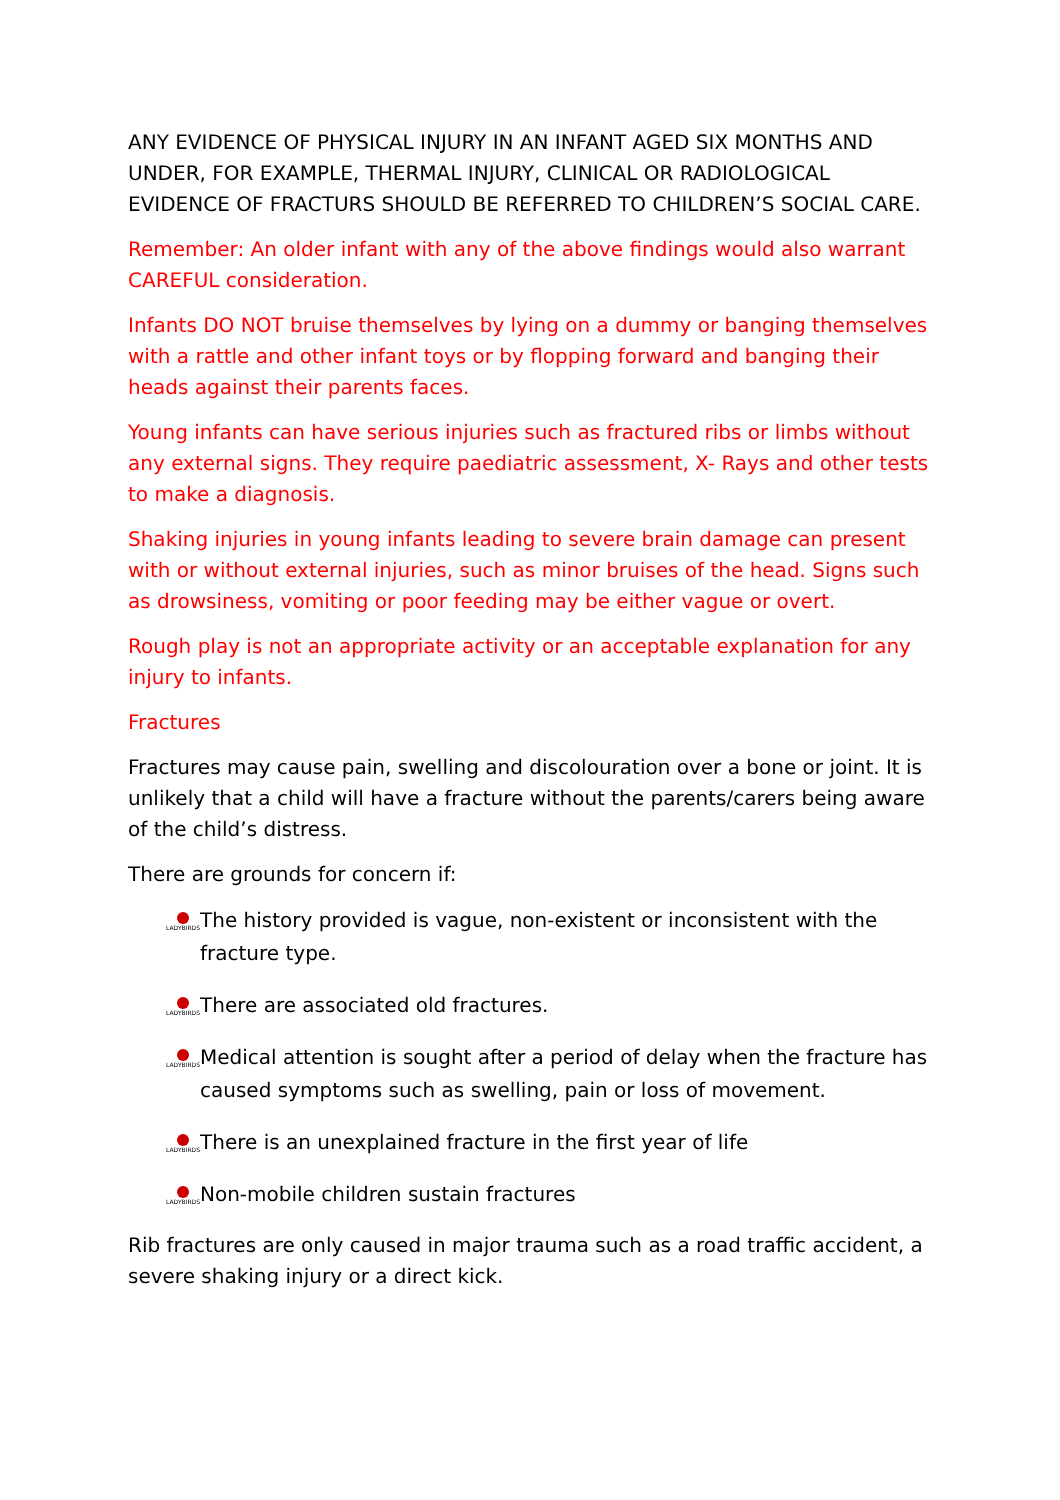ANY EVIDENCE OF PHYSICAL INJURY IN AN INFANT AGED SIX MONTHS AND UNDER, FOR EXAMPLE, THERMAL INJURY, CLINICAL OR RADIOLOGICAL EVIDENCE OF FRACTURS SHOULD BE REFERRED TO CHILDREN’S SOCIAL CARE.
Remember: An older infant with any of the above findings would also warrant CAREFUL consideration.
Infants DO NOT bruise themselves by lying on a dummy or banging themselves with a rattle and other infant toys or by flopping forward and banging their heads against their parents faces.
Young infants can have serious injuries such as fractured ribs or limbs without any external signs. They require paediatric assessment, X- Rays and other tests to make a diagnosis.
Shaking injuries in young infants leading to severe brain damage can present with or without external injuries, such as minor bruises of the head. Signs such as drowsiness, vomiting or poor feeding may be either vague or overt.
Rough play is not an appropriate activity or an acceptable explanation for any injury to infants.
Fractures
Fractures may cause pain, swelling and discolouration over a bone or joint. It is unlikely that a child will have a fracture without the parents/carers being aware of the child’s distress.
There are grounds for concern if:
LADYBIRDS The history provided is vague, non-existent or inconsistent with the fracture type.
LADYBIRDS There are associated old fractures.
LADYBIRDS Medical attention is sought after a period of delay when the fracture has caused symptoms such as swelling, pain or loss of movement.
LADYBIRDS There is an unexplained fracture in the first year of life
LADYBIRDS Non-mobile children sustain fractures
Rib fractures are only caused in major trauma such as a road traffic accident, a severe shaking injury or a direct kick.